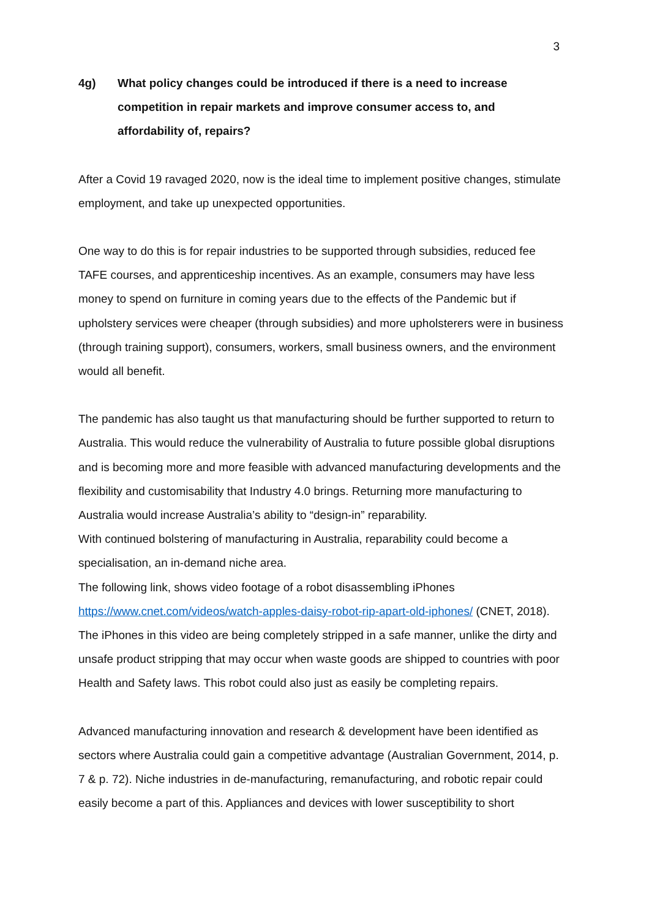3
4g) What policy changes could be introduced if there is a need to increase competition in repair markets and improve consumer access to, and affordability of, repairs?
After a Covid 19 ravaged 2020, now is the ideal time to implement positive changes, stimulate employment, and take up unexpected opportunities.
One way to do this is for repair industries to be supported through subsidies, reduced fee TAFE courses, and apprenticeship incentives. As an example, consumers may have less money to spend on furniture in coming years due to the effects of the Pandemic but if upholstery services were cheaper (through subsidies) and more upholsterers were in business (through training support), consumers, workers, small business owners, and the environment would all benefit.
The pandemic has also taught us that manufacturing should be further supported to return to Australia. This would reduce the vulnerability of Australia to future possible global disruptions and is becoming more and more feasible with advanced manufacturing developments and the flexibility and customisability that Industry 4.0 brings. Returning more manufacturing to Australia would increase Australia’s ability to “design-in” reparability.
With continued bolstering of manufacturing in Australia, reparability could become a specialisation, an in-demand niche area.
The following link, shows video footage of a robot disassembling iPhones https://www.cnet.com/videos/watch-apples-daisy-robot-rip-apart-old-iphones/ (CNET, 2018). The iPhones in this video are being completely stripped in a safe manner, unlike the dirty and unsafe product stripping that may occur when waste goods are shipped to countries with poor Health and Safety laws. This robot could also just as easily be completing repairs.
Advanced manufacturing innovation and research & development have been identified as sectors where Australia could gain a competitive advantage (Australian Government, 2014, p. 7 & p. 72). Niche industries in de-manufacturing, remanufacturing, and robotic repair could easily become a part of this. Appliances and devices with lower susceptibility to short